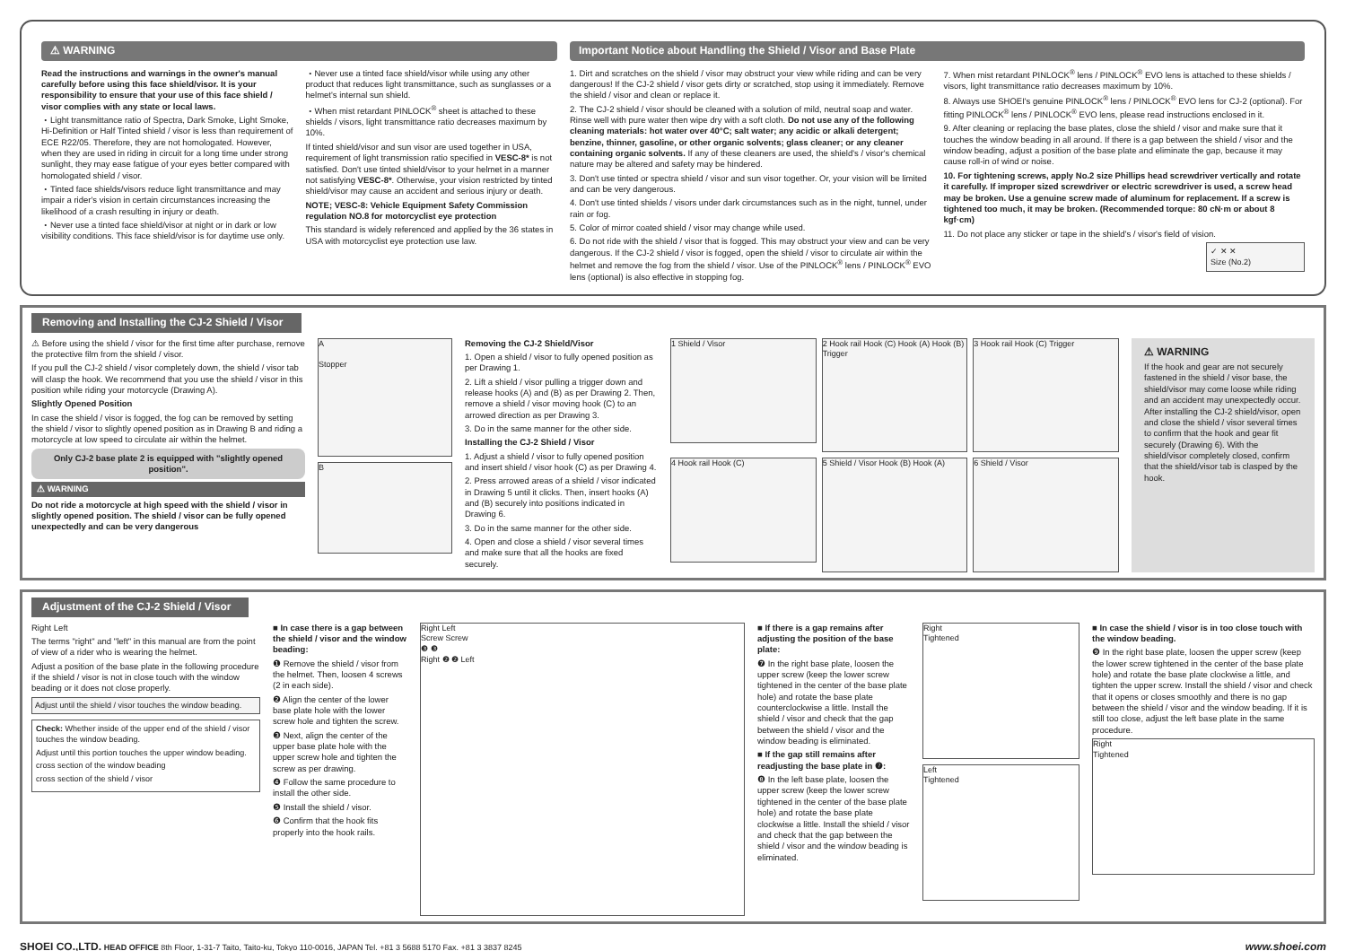⚠ WARNING
Read the instructions and warnings in the owner's manual carefully before using this face shield/visor. It is your responsibility to ensure that your use of this face shield / visor complies with any state or local laws.
・Light transmittance ratio of Spectra, Dark Smoke, Light Smoke, Hi-Definition or Half Tinted shield / visor is less than requirement of ECE R22/05. Therefore, they are not homologated. However, when they are used in riding in circuit for a long time under strong sunlight, they may ease fatigue of your eyes better compared with homologated shield / visor.
・Tinted face shields/visors reduce light transmittance and may impair a rider's vision in certain circumstances increasing the likelihood of a crash resulting in injury or death.
・Never use a tinted face shield/visor at night or in dark or low visibility conditions. This face shield/visor is for daytime use only.
・Never use a tinted face shield/visor while using any other product that reduces light transmittance, such as sunglasses or a helmet's internal sun shield.
・When mist retardant PINLOCK<sup>®</sup> sheet is attached to these shields / visors, light transmittance ratio decreases maximum by 10%.
If tinted shield/visor and sun visor are used together in USA, requirement of light transmission ratio specified in VESC-8* is not satisfied. Don't use tinted shield/visor to your helmet in a manner not satisfying VESC-8*. Otherwise, your vision restricted by tinted shield/visor may cause an accident and serious injury or death.
NOTE; VESC-8: Vehicle Equipment Safety Commission regulation NO.8 for motorcyclist eye protection
This standard is widely referenced and applied by the 36 states in USA with motorcyclist eye protection use law.
Important Notice about Handling the Shield / Visor and Base Plate
1. Dirt and scratches on the shield / visor may obstruct your view while riding and can be very dangerous! If the CJ-2 shield / visor gets dirty or scratched, stop using it immediately. Remove the shield / visor and clean or replace it.
2. The CJ-2 shield / visor should be cleaned with a solution of mild, neutral soap and water. Rinse well with pure water then wipe dry with a soft cloth. Do not use any of the following cleaning materials: hot water over 40°C; salt water; any acidic or alkali detergent; benzine, thinner, gasoline, or other organic solvents; glass cleaner; or any cleaner containing organic solvents. If any of these cleaners are used, the shield's / visor's chemical nature may be altered and safety may be hindered.
3. Don't use tinted or spectra shield / visor and sun visor together. Or, your vision will be limited and can be very dangerous.
4. Don't use tinted shields / visors under dark circumstances such as in the night, tunnel, under rain or fog.
5. Color of mirror coated shield / visor may change while used.
6. Do not ride with the shield / visor that is fogged. This may obstruct your view and can be very dangerous. If the CJ-2 shield / visor is fogged, open the shield / visor to circulate air within the helmet and remove the fog from the shield / visor. Use of the PINLOCK<sup>®</sup> lens / PINLOCK<sup>®</sup> EVO lens (optional) is also effective in stopping fog.
7. When mist retardant PINLOCK<sup>®</sup> lens / PINLOCK<sup>®</sup> EVO lens is attached to these shields / visors, light transmittance ratio decreases maximum by 10%.
8. Always use SHOEI's genuine PINLOCK<sup>®</sup> lens / PINLOCK<sup>®</sup> EVO lens for CJ-2 (optional). For fitting PINLOCK<sup>®</sup> lens / PINLOCK<sup>®</sup> EVO lens, please read instructions enclosed in it.
9. After cleaning or replacing the base plates, close the shield / visor and make sure that it touches the window beading in all around. If there is a gap between the shield / visor and the window beading, adjust a position of the base plate and eliminate the gap, because it may cause roll-in of wind or noise.
10. For tightening screws, apply No.2 size Phillips head screwdriver vertically and rotate it carefully. If improper sized screwdriver or electric screwdriver is used, a screw head may be broken. Use a genuine screw made of aluminum for replacement. If a screw is tightened too much, it may be broken. (Recommended torque: 80 cN·m or about 8 kgf·cm)
11. Do not place any sticker or tape in the shield's / visor's field of vision.
✓ ✕ ✕
Size (No.2)
Removing and Installing the CJ-2 Shield / Visor
⚠ Before using the shield / visor for the first time after purchase, remove the protective film from the shield / visor.
If you pull the CJ-2 shield / visor completely down, the shield / visor tab will clasp the hook. We recommend that you use the shield / visor in this position while riding your motorcycle (Drawing A).
Slightly Opened Position
In case the shield / visor is fogged, the fog can be removed by setting the shield / visor to slightly opened position as in Drawing B and riding a motorcycle at low speed to circulate air within the helmet.
Only CJ-2 base plate 2 is equipped with "slightly opened position".
⚠ WARNING
Do not ride a motorcycle at high speed with the shield / visor in slightly opened position. The shield / visor can be fully opened unexpectedly and can be very dangerous
A
Stopper
B
Removing the CJ-2 Shield/Visor
1. Open a shield / visor to fully opened position as per Drawing 1.
2. Lift a shield / visor pulling a trigger down and release hooks (A) and (B) as per Drawing 2. Then, remove a shield / visor moving hook (C) to an arrowed direction as per Drawing 3.
3. Do in the same manner for the other side.
Installing the CJ-2 Shield / Visor
1. Adjust a shield / visor to fully opened position and insert shield / visor hook (C) as per Drawing 4.
2. Press arrowed areas of a shield / visor indicated in Drawing 5 until it clicks. Then, insert hooks (A) and (B) securely into positions indicated in Drawing 6.
3. Do in the same manner for the other side.
4. Open and close a shield / visor several times and make sure that all the hooks are fixed securely.
1 Shield / Visor
2 Hook rail Hook (C) Hook (A) Hook (B) Trigger
3 Hook rail Hook (C) Trigger
4 Hook rail Hook (C)
5 Shield / Visor Hook (B) Hook (A)
6 Shield / Visor
⚠ WARNING
If the hook and gear are not securely fastened in the shield / visor base, the shield/visor may come loose while riding and an accident may unexpectedly occur. After installing the CJ-2 shield/visor, open and close the shield / visor several times to confirm that the hook and gear fit securely (Drawing 6). With the shield/visor completely closed, confirm that the shield/visor tab is clasped by the hook.
Adjustment of the CJ-2 Shield / Visor
Right Left
The terms "right" and "left" in this manual are from the point of view of a rider who is wearing the helmet.
Adjust a position of the base plate in the following procedure if the shield / visor is not in close touch with the window beading or it does not close properly.
Adjust until the shield / visor touches the window beading.
Check: Whether inside of the upper end of the shield / visor touches the window beading.
Adjust until this portion touches the upper window beading.
cross section of the window beading
cross section of the shield / visor
■ In case there is a gap between the shield / visor and the window beading:
❶ Remove the shield / visor from the helmet. Then, loosen 4 screws (2 in each side).
❷ Align the center of the lower base plate hole with the lower screw hole and tighten the screw.
❸ Next, align the center of the upper base plate hole with the upper screw hole and tighten the screw as per drawing.
❹ Follow the same procedure to install the other side.
❺ Install the shield / visor.
❻ Confirm that the hook fits properly into the hook rails.
Right Left
Screw Screw
❸ ❸
Right ❷ ❷ Left
■ If there is a gap remains after adjusting the position of the base plate:
❼ In the right base plate, loosen the upper screw (keep the lower screw tightened in the center of the base plate hole) and rotate the base plate counterclockwise a little. Install the shield / visor and check that the gap between the shield / visor and the window beading is eliminated.
■ If the gap still remains after readjusting the base plate in ❼:
❽ In the left base plate, loosen the upper screw (keep the lower screw tightened in the center of the base plate hole) and rotate the base plate clockwise a little. Install the shield / visor and check that the gap between the shield / visor and the window beading is eliminated.
Right
Tightened
Left
Tightened
■ In case the shield / visor is in too close touch with the window beading.
❾ In the right base plate, loosen the upper screw (keep the lower screw tightened in the center of the base plate hole) and rotate the base plate clockwise a little, and tighten the upper screw. Install the shield / visor and check that it opens or closes smoothly and there is no gap between the shield / visor and the window beading. If it is still too close, adjust the left base plate in the same procedure.
Right
Tightened
SHOEI CO.,LTD. HEAD OFFICE 8th Floor, 1-31-7 Taito, Taito-ku, Tokyo 110-0016, JAPAN Tel. +81 3 5688 5170 Fax. +81 3 3837 8245 www.shoei.com